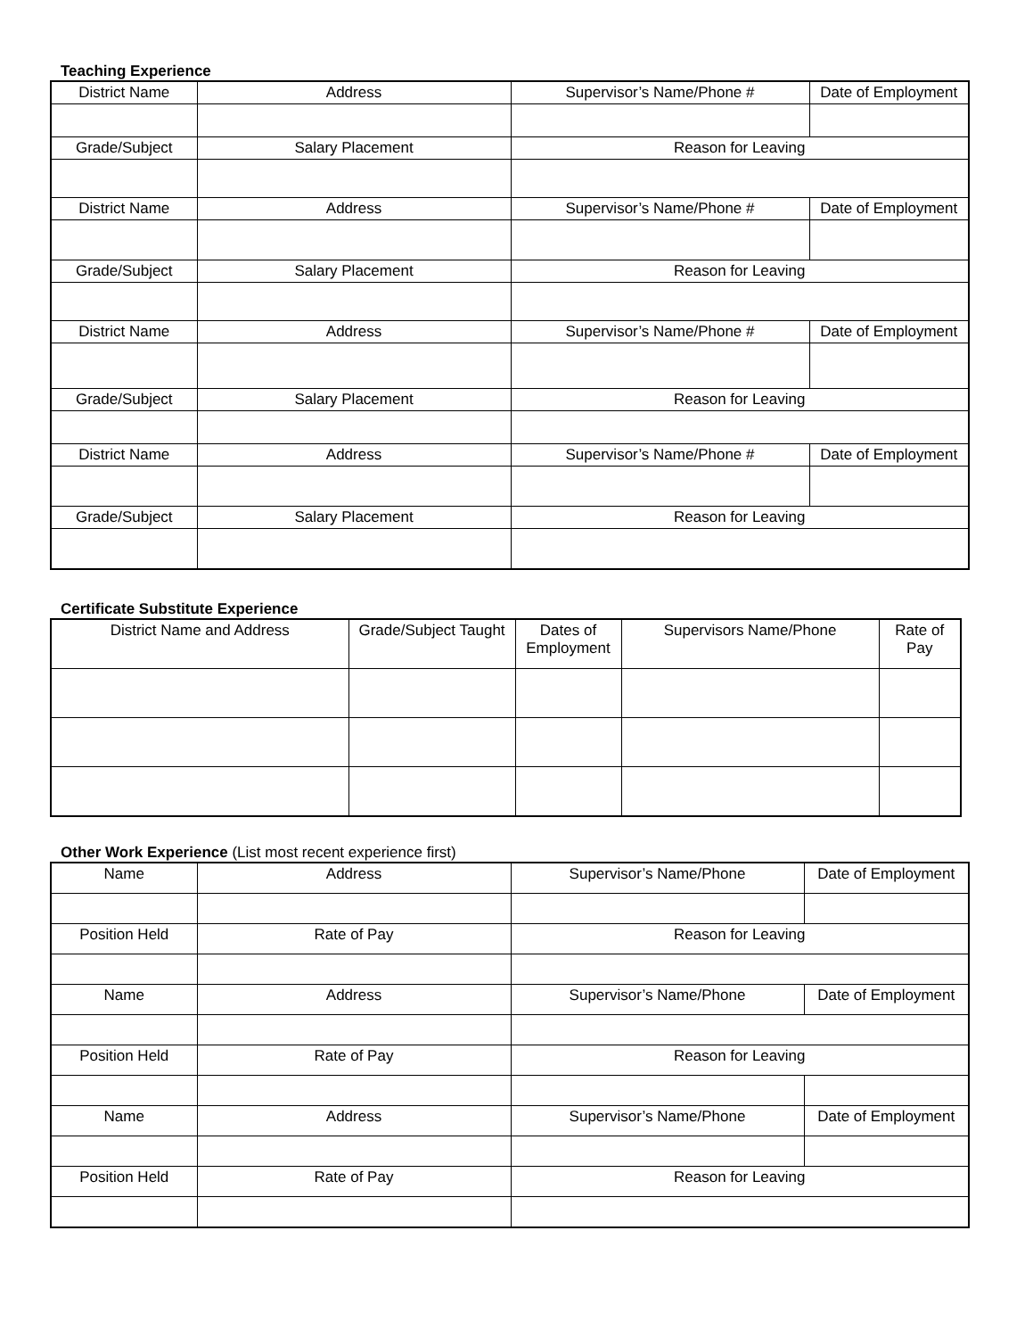Teaching Experience
| District Name | Address | Supervisor’s Name/Phone # | Date of Employment |
| Grade/Subject | Salary Placement | Reason for Leaving | |
| District Name | Address | Supervisor’s Name/Phone # | Date of Employment |
| Grade/Subject | Salary Placement | Reason for Leaving | |
| District Name | Address | Supervisor’s Name/Phone # | Date of Employment |
| Grade/Subject | Salary Placement | Reason for Leaving | |
| District Name | Address | Supervisor’s Name/Phone # | Date of Employment |
| Grade/Subject | Salary Placement | Reason for Leaving | |
Certificate Substitute Experience
| District Name and Address | Grade/Subject Taught | Dates of Employment | Supervisors Name/Phone | Rate of Pay |
Other Work Experience (List most recent experience first)
| Name | Address | Supervisor’s Name/Phone | Date of Employment |
| Position Held | Rate of Pay | Reason for Leaving | |
| Name | Address | Supervisor’s Name/Phone | Date of Employment |
| Position Held | Rate of Pay | Reason for Leaving | |
| Name | Address | Supervisor’s Name/Phone | Date of Employment |
| Position Held | Rate of Pay | Reason for Leaving | |